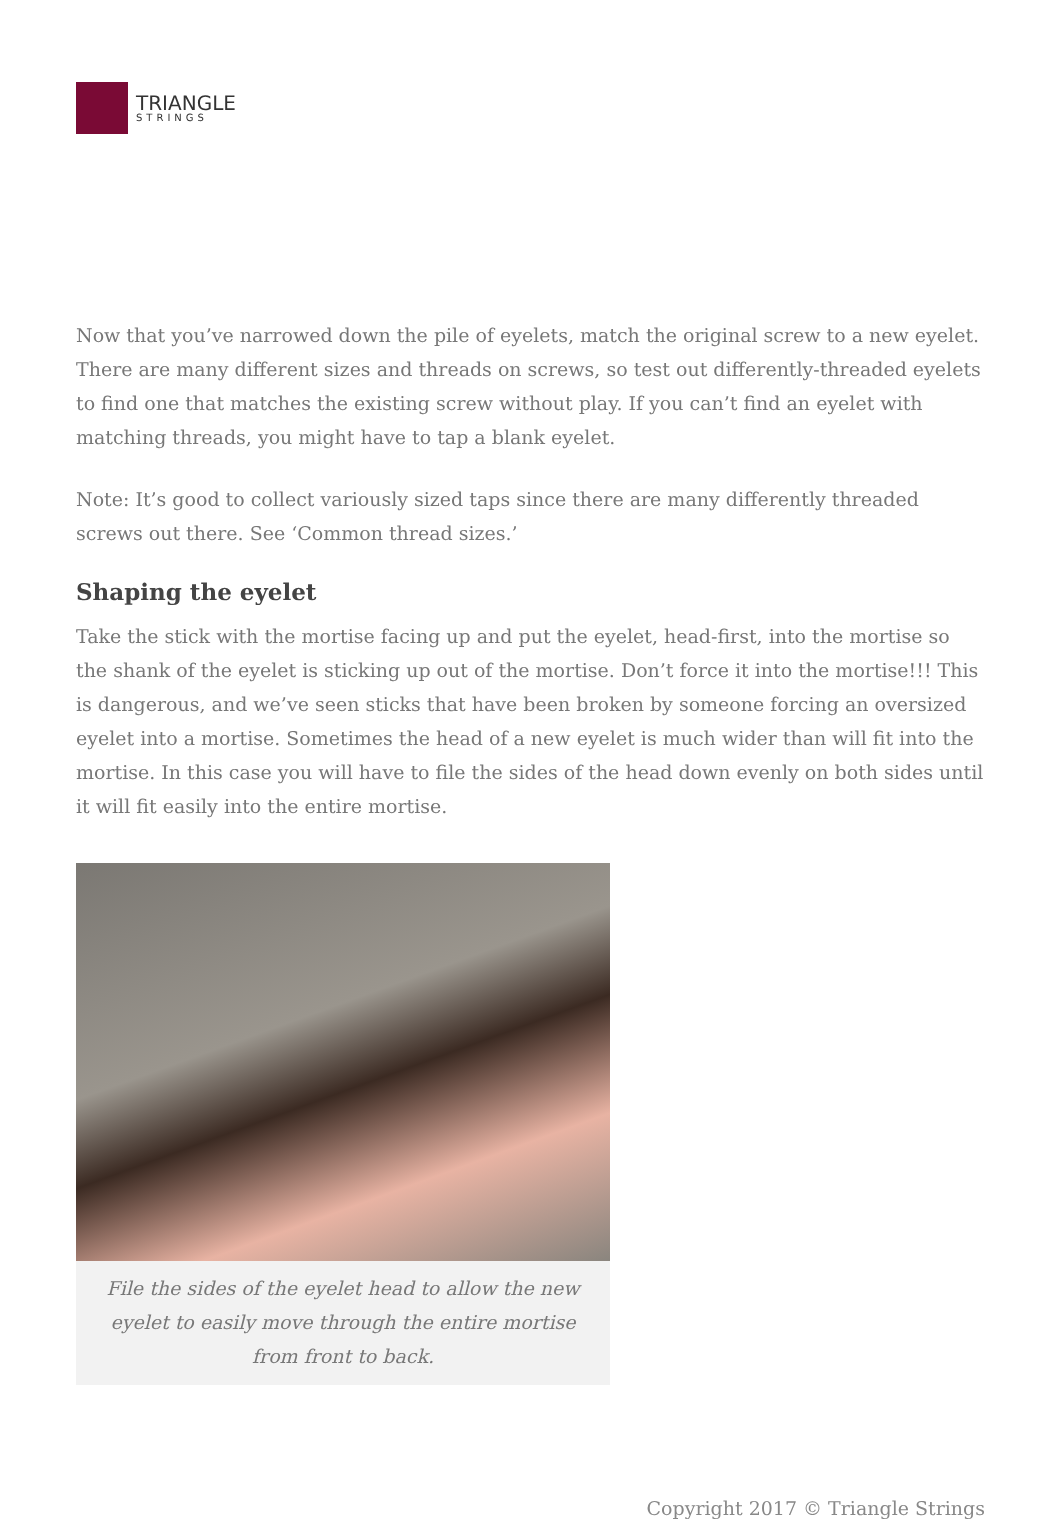TRIANGLE
STRINGS
Now that you’ve narrowed down the pile of eyelets, match the original screw to a new eyelet. There are many different sizes and threads on screws, so test out differently-threaded eyelets to find one that matches the existing screw without play. If you can’t find an eyelet with matching threads, you might have to tap a blank eyelet.
Note: It’s good to collect variously sized taps since there are many differently threaded screws out there. See ‘Common thread sizes.’
Shaping the eyelet
Take the stick with the mortise facing up and put the eyelet, head-first, into the mortise so the shank of the eyelet is sticking up out of the mortise. Don’t force it into the mortise!!! This is dangerous, and we’ve seen sticks that have been broken by someone forcing an oversized eyelet into a mortise. Sometimes the head of a new eyelet is much wider than will fit into the mortise. In this case you will have to file the sides of the head down evenly on both sides until it will fit easily into the entire mortise.
File the sides of the eyelet head to allow the new eyelet to easily move through the entire mortise from front to back.
Copyright 2017 © Triangle Strings